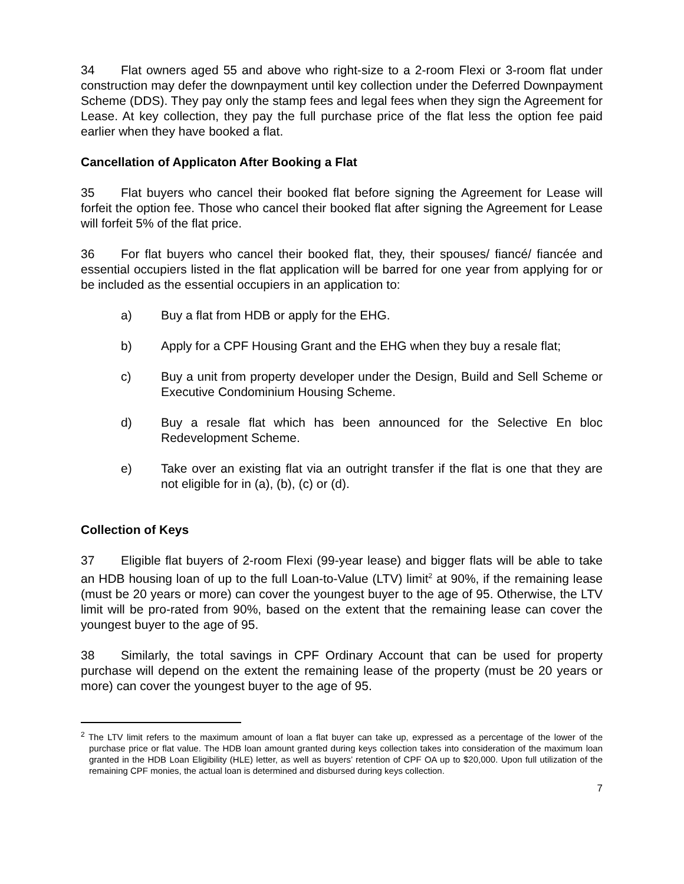34 Flat owners aged 55 and above who right-size to a 2-room Flexi or 3-room flat under construction may defer the downpayment until key collection under the Deferred Downpayment Scheme (DDS). They pay only the stamp fees and legal fees when they sign the Agreement for Lease. At key collection, they pay the full purchase price of the flat less the option fee paid earlier when they have booked a flat.
Cancellation of Applicaton After Booking a Flat
35 Flat buyers who cancel their booked flat before signing the Agreement for Lease will forfeit the option fee. Those who cancel their booked flat after signing the Agreement for Lease will forfeit 5% of the flat price.
36 For flat buyers who cancel their booked flat, they, their spouses/ fiancé/ fiancée and essential occupiers listed in the flat application will be barred for one year from applying for or be included as the essential occupiers in an application to:
a) Buy a flat from HDB or apply for the EHG.
b) Apply for a CPF Housing Grant and the EHG when they buy a resale flat;
c) Buy a unit from property developer under the Design, Build and Sell Scheme or Executive Condominium Housing Scheme.
d) Buy a resale flat which has been announced for the Selective En bloc Redevelopment Scheme.
e) Take over an existing flat via an outright transfer if the flat is one that they are not eligible for in (a), (b), (c) or (d).
Collection of Keys
37 Eligible flat buyers of 2-room Flexi (99-year lease) and bigger flats will be able to take an HDB housing loan of up to the full Loan-to-Value (LTV) limit<sup>2</sup> at 90%, if the remaining lease (must be 20 years or more) can cover the youngest buyer to the age of 95. Otherwise, the LTV limit will be pro-rated from 90%, based on the extent that the remaining lease can cover the youngest buyer to the age of 95.
38 Similarly, the total savings in CPF Ordinary Account that can be used for property purchase will depend on the extent the remaining lease of the property (must be 20 years or more) can cover the youngest buyer to the age of 95.
<sup>2</sup> The LTV limit refers to the maximum amount of loan a flat buyer can take up, expressed as a percentage of the lower of the purchase price or flat value. The HDB loan amount granted during keys collection takes into consideration of the maximum loan granted in the HDB Loan Eligibility (HLE) letter, as well as buyers’ retention of CPF OA up to $20,000. Upon full utilization of the remaining CPF monies, the actual loan is determined and disbursed during keys collection.
7